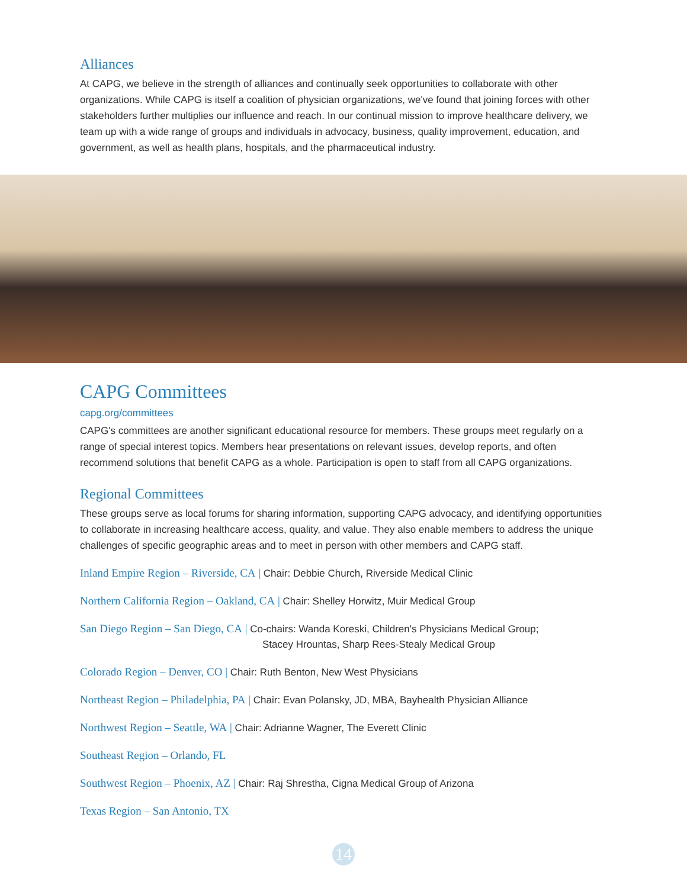Alliances
At CAPG, we believe in the strength of alliances and continually seek opportunities to collaborate with other organizations. While CAPG is itself a coalition of physician organizations, we've found that joining forces with other stakeholders further multiplies our influence and reach. In our continual mission to improve healthcare delivery, we team up with a wide range of groups and individuals in advocacy, business, quality improvement, education, and government, as well as health plans, hospitals, and the pharmaceutical industry.
CAPG Committees
capg.org/committees
CAPG's committees are another significant educational resource for members. These groups meet regularly on a range of special interest topics. Members hear presentations on relevant issues, develop reports, and often recommend solutions that benefit CAPG as a whole. Participation is open to staff from all CAPG organizations.
Regional Committees
These groups serve as local forums for sharing information, supporting CAPG advocacy, and identifying opportunities to collaborate in increasing healthcare access, quality, and value. They also enable members to address the unique challenges of specific geographic areas and to meet in person with other members and CAPG staff.
Inland Empire Region – Riverside, CA | Chair: Debbie Church, Riverside Medical Clinic
Northern California Region – Oakland, CA | Chair: Shelley Horwitz, Muir Medical Group
San Diego Region – San Diego, CA | Co-chairs: Wanda Koreski, Children's Physicians Medical Group;
Stacey Hrountas, Sharp Rees-Stealy Medical Group
Colorado Region – Denver, CO | Chair: Ruth Benton, New West Physicians
Northeast Region – Philadelphia, PA | Chair: Evan Polansky, JD, MBA, Bayhealth Physician Alliance
Northwest Region – Seattle, WA | Chair: Adrianne Wagner, The Everett Clinic
Southeast Region – Orlando, FL
Southwest Region – Phoenix, AZ | Chair: Raj Shrestha, Cigna Medical Group of Arizona
Texas Region – San Antonio, TX
14